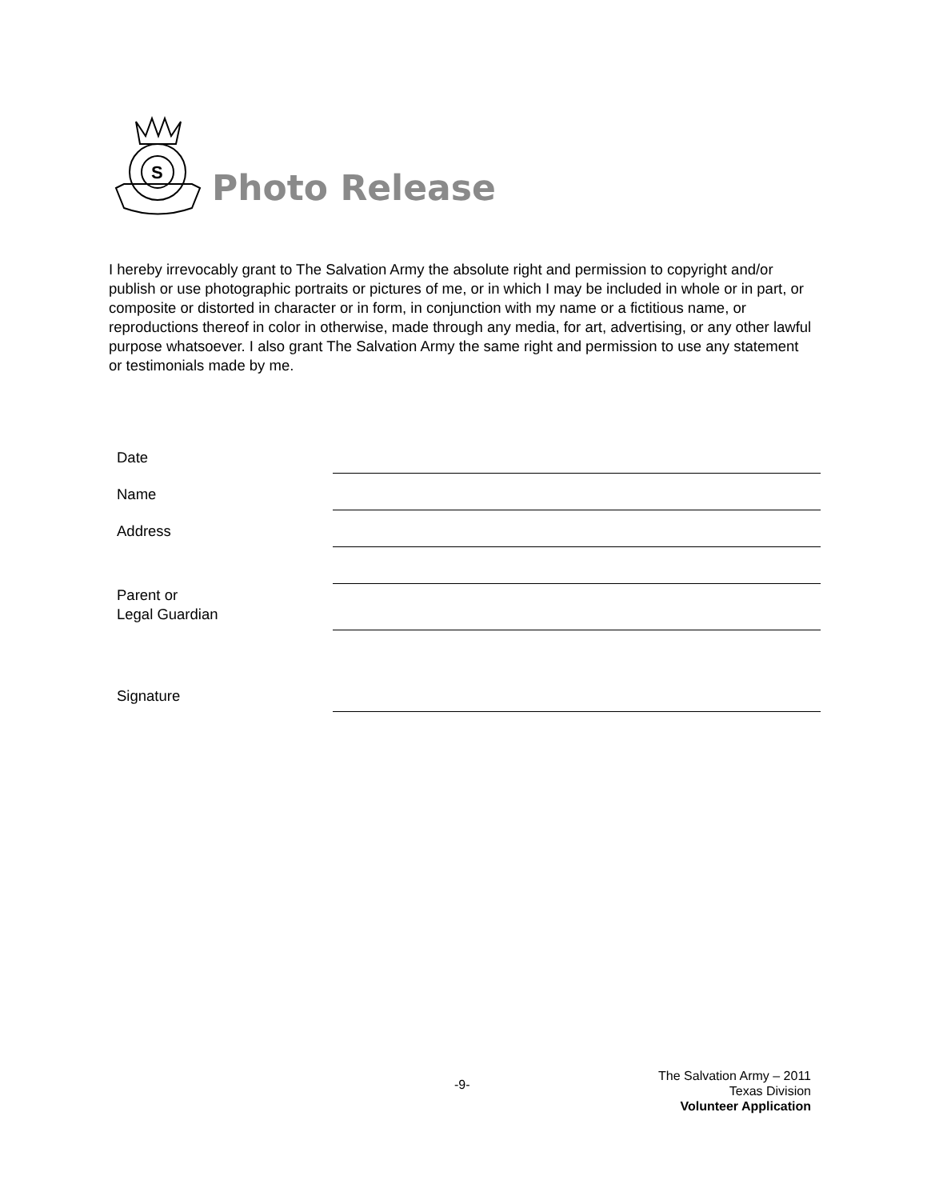S
Photo Release
I hereby irrevocably grant to The Salvation Army the absolute right and permission to copyright and/or publish or use photographic portraits or pictures of me, or in which I may be included in whole or in part, or composite or distorted in character or in form, in conjunction with my name or a fictitious name, or reproductions thereof in color in otherwise, made through any media, for art, advertising, or any other lawful purpose whatsoever. I also grant The Salvation Army the same right and permission to use any statement or testimonials made by me.
Date
Name
Address
Parent or
Legal Guardian
Signature
-9-
The Salvation Army – 2011
Texas Division
Volunteer Application